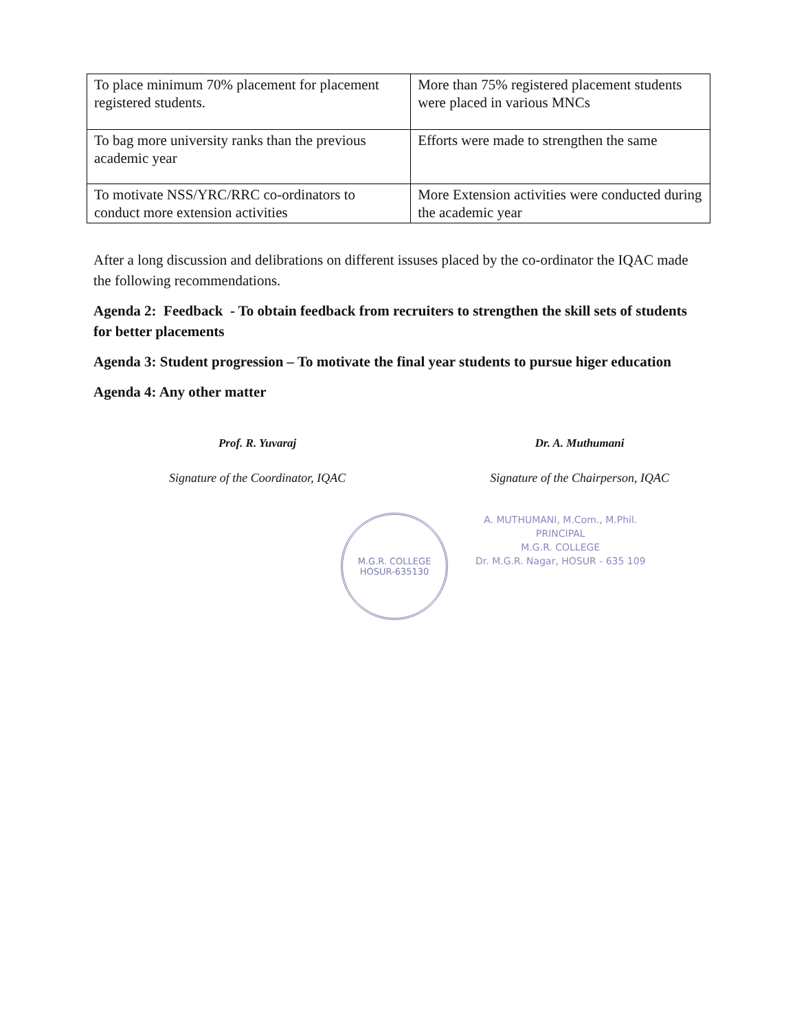| To place minimum 70% placement for placement registered students. | More than 75% registered placement students were placed in various MNCs |
| To bag more university ranks than the previous academic year | Efforts were made to strengthen the same |
| To motivate NSS/YRC/RRC co-ordinators to conduct more extension activities | More Extension activities were conducted during the academic year |
After a long discussion and delibrations on different issuses placed by the co-ordinator the IQAC made the following recommendations.
Agenda 2: Feedback - To obtain feedback from recruiters to strengthen the skill sets of students for better placements
Agenda 3: Student progression – To motivate the final year students to pursue higer education
Agenda 4: Any other matter
Prof. R. Yuvaraj
Signature of the Coordinator, IQAC
Dr. A. Muthumani
Signature of the Chairperson, IQAC
M.G.R. COLLEGE
HOSUR-635130
A. MUTHUMANI, M.Com., M.Phil.
PRINCIPAL
M.G.R. COLLEGE
Dr. M.G.R. Nagar, HOSUR - 635 109